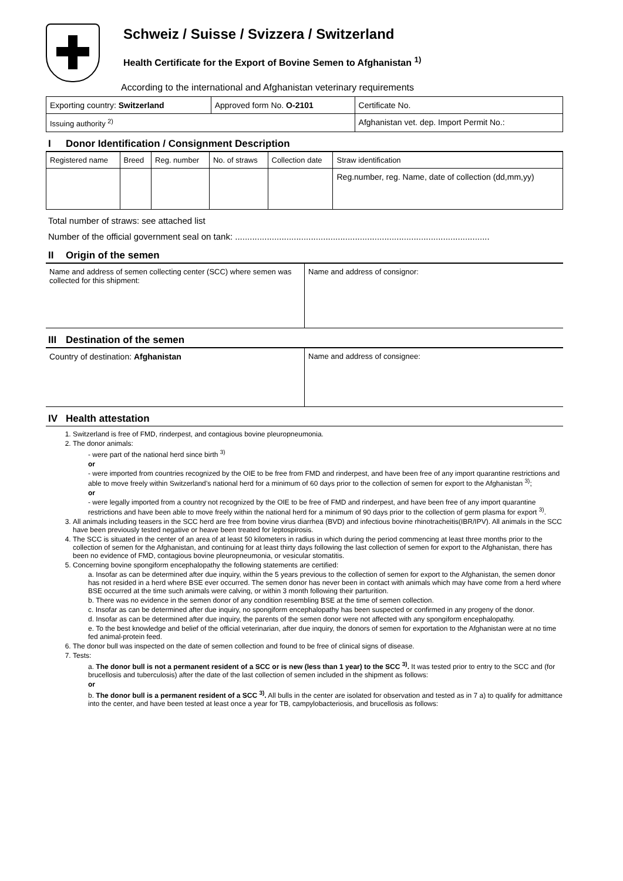Schweiz / Suisse / Svizzera / Switzerland
Health Certificate for the Export of Bovine Semen to Afghanistan <sup>1)</sup>
According to the international and Afghanistan veterinary requirements
| Exporting country: Switzerland | Approved form No. O-2101 | Certificate No. |
| Issuing authority <sup>2)</sup> | | Afghanistan vet. dep. Import Permit No.: |
I Donor Identification / Consignment Description
| Registered name | Breed | Reg. number | No. of straws | Collection date | Straw identification |
| | | | | | Reg.number, reg. Name, date of collection (dd,mm,yy) |
Total number of straws: see attached list
Number of the official government seal on tank: ........................................................................................................
II Origin of the semen
| Name and address of semen collecting center (SCC) where semen was collected for this shipment: | Name and address of consignor: |
III Destination of the semen
| Country of destination: Afghanistan | Name and address of consignee: |
IV Health attestation
1. Switzerland is free of FMD, rinderpest, and contagious bovine pleuropneumonia.
2. The donor animals:
- were part of the national herd since birth <sup>3)</sup>
or
- were imported from countries recognized by the OIE to be free from FMD and rinderpest, and have been free of any import quarantine restrictions and able to move freely within Switzerland’s national herd for a minimum of 60 days prior to the collection of semen for export to the Afghanistan <sup>3)</sup>;
or
- were legally imported from a country not recognized by the OIE to be free of FMD and rinderpest, and have been free of any import quarantine restrictions and have been able to move freely within the national herd for a minimum of 90 days prior to the collection of germ plasma for export <sup>3)</sup>.
3. All animals including teasers in the SCC herd are free from bovine virus diarrhea (BVD) and infectious bovine rhinotracheitis(IBR/IPV). All animals in the SCC have been previously tested negative or heave been treated for leptospirosis.
4. The SCC is situated in the center of an area of at least 50 kilometers in radius in which during the period commencing at least three months prior to the collection of semen for the Afghanistan, and continuing for at least thirty days following the last collection of semen for export to the Afghanistan, there has been no evidence of FMD, contagious bovine pleuropneumonia, or vesicular stomatitis.
5. Concerning bovine spongiform encephalopathy the following statements are certified:
a. Insofar as can be determined after due inquiry, within the 5 years previous to the collection of semen for export to the Afghanistan, the semen donor has not resided in a herd where BSE ever occurred. The semen donor has never been in contact with animals which may have come from a herd where BSE occurred at the time such animals were calving, or within 3 month following their parturition.
b. There was no evidence in the semen donor of any condition resembling BSE at the time of semen collection.
c. Insofar as can be determined after due inquiry, no spongiform encephalopathy has been suspected or confirmed in any progeny of the donor.
d. Insofar as can be determined after due inquiry, the parents of the semen donor were not affected with any spongiform encephalopathy.
e. To the best knowledge and belief of the official veterinarian, after due inquiry, the donors of semen for exportation to the Afghanistan were at no time fed animal-protein feed.
6. The donor bull was inspected on the date of semen collection and found to be free of clinical signs of disease.
7. Tests:
a. The donor bull is not a permanent resident of a SCC or is new (less than 1 year) to the SCC <sup>3)</sup>. It was tested prior to entry to the SCC and (for brucellosis and tuberculosis) after the date of the last collection of semen included in the shipment as follows:
or
b. The donor bull is a permanent resident of a SCC <sup>3)</sup>. All bulls in the center are isolated for observation and tested as in 7 a) to qualify for admittance into the center, and have been tested at least once a year for TB, campylobacteriosis, and brucellosis as follows: